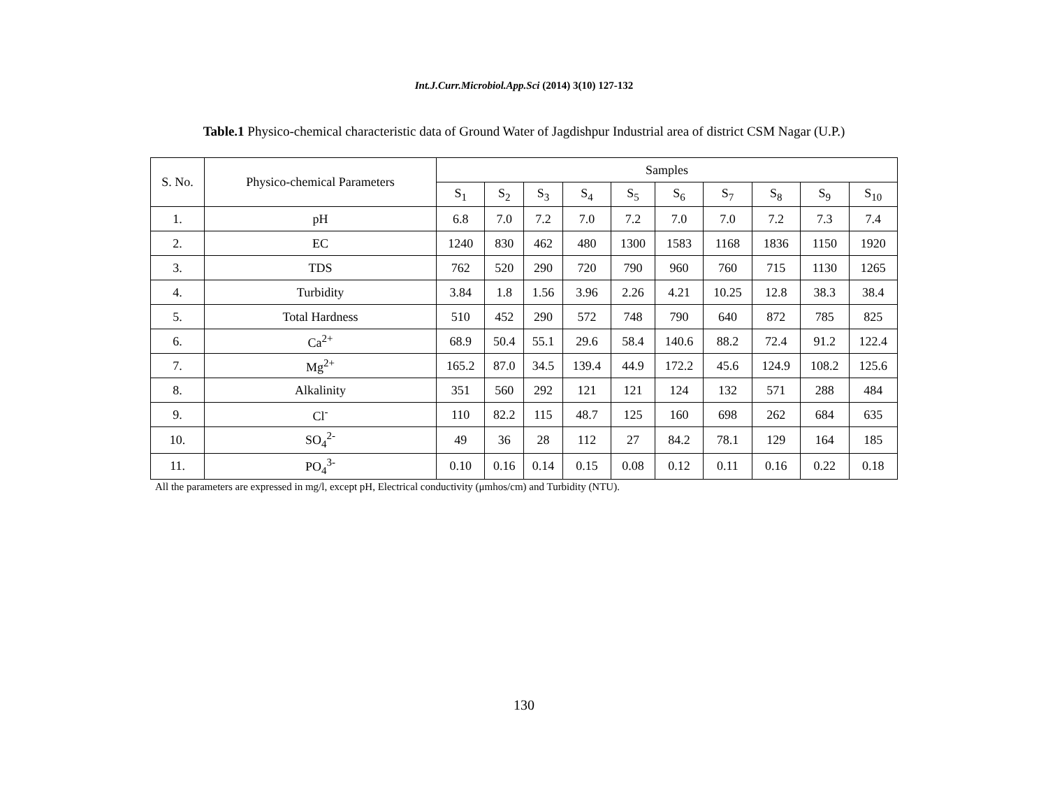Int.J.Curr.Microbiol.App.Sci (2014) 3(10) 127-132
Table.1 Physico-chemical characteristic data of Ground Water of Jagdishpur Industrial area of district CSM Nagar (U.P.)
| S. No. | Physico-chemical Parameters | Samples | | | | | | | | | |
| --- | --- | --- | --- | --- | --- | --- | --- | --- | --- | --- | --- |
| | | S<sub>1</sub> | S<sub>2</sub> | S<sub>3</sub> | S<sub>4</sub> | S<sub>5</sub> | S<sub>6</sub> | S<sub>7</sub> | S<sub>8</sub> | S<sub>9</sub> | S<sub>10</sub> |
| 1. | pH | 6.8 | 7.0 | 7.2 | 7.0 | 7.2 | 7.0 | 7.0 | 7.2 | 7.3 | 7.4 |
| 2. | EC | 1240 | 830 | 462 | 480 | 1300 | 1583 | 1168 | 1836 | 1150 | 1920 |
| 3. | TDS | 762 | 520 | 290 | 720 | 790 | 960 | 760 | 715 | 1130 | 1265 |
| 4. | Turbidity | 3.84 | 1.8 | 1.56 | 3.96 | 2.26 | 4.21 | 10.25 | 12.8 | 38.3 | 38.4 |
| 5. | Total Hardness | 510 | 452 | 290 | 572 | 748 | 790 | 640 | 872 | 785 | 825 |
| 6. | Ca<sup>2+</sup> | 68.9 | 50.4 | 55.1 | 29.6 | 58.4 | 140.6 | 88.2 | 72.4 | 91.2 | 122.4 |
| 7. | Mg<sup>2+</sup> | 165.2 | 87.0 | 34.5 | 139.4 | 44.9 | 172.2 | 45.6 | 124.9 | 108.2 | 125.6 |
| 8. | Alkalinity | 351 | 560 | 292 | 121 | 121 | 124 | 132 | 571 | 288 | 484 |
| 9. | Cl<sup>-</sup> | 110 | 82.2 | 115 | 48.7 | 125 | 160 | 698 | 262 | 684 | 635 |
| 10. | SO<sub>4</sub><sup>2-</sup> | 49 | 36 | 28 | 112 | 27 | 84.2 | 78.1 | 129 | 164 | 185 |
| 11. | PO<sub>4</sub><sup>3-</sup> | 0.10 | 0.16 | 0.14 | 0.15 | 0.08 | 0.12 | 0.11 | 0.16 | 0.22 | 0.18 |
All the parameters are expressed in mg/l, except pH, Electrical conductivity (μmhos/cm) and Turbidity (NTU).
130